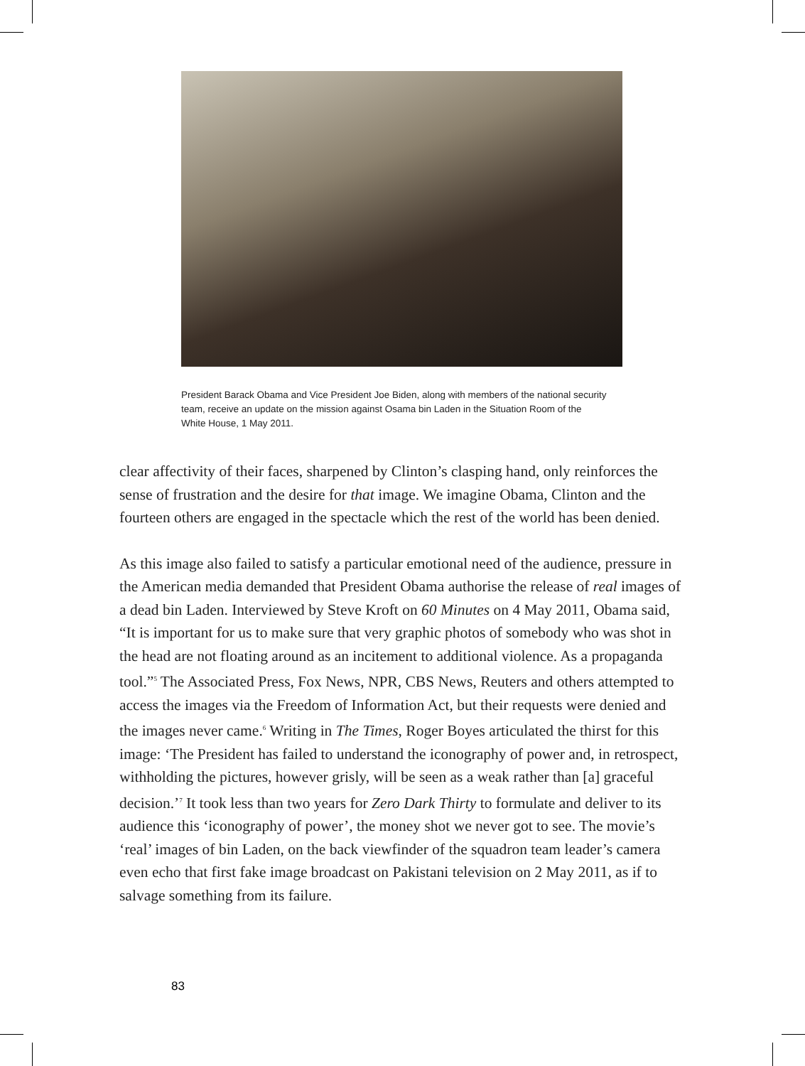President Barack Obama and Vice President Joe Biden, along with members of the national security team, receive an update on the mission against Osama bin Laden in the Situation Room of the White House, 1 May 2011.
clear affectivity of their faces, sharpened by Clinton’s clasping hand, only reinforces the sense of frustration and the desire for that image. We imagine Obama, Clinton and the fourteen others are engaged in the spectacle which the rest of the world has been denied.
As this image also failed to satisfy a particular emotional need of the audience, pressure in the American media demanded that President Obama authorise the release of real images of a dead bin Laden. Interviewed by Steve Kroft on 60 Minutes on 4 May 2011, Obama said, “It is important for us to make sure that very graphic photos of somebody who was shot in the head are not floating around as an incitement to additional violence. As a propaganda tool.”<sup>5</sup> The Associated Press, Fox News, NPR, CBS News, Reuters and others attempted to access the images via the Freedom of Information Act, but their requests were denied and the images never came.<sup>6</sup> Writing in The Times, Roger Boyes articulated the thirst for this image: ‘The President has failed to understand the iconography of power and, in retrospect, withholding the pictures, however grisly, will be seen as a weak rather than [a] graceful decision.’<sup>7</sup> It took less than two years for Zero Dark Thirty to formulate and deliver to its audience this ‘iconography of power’, the money shot we never got to see. The movie’s ‘real’ images of bin Laden, on the back viewfinder of the squadron team leader’s camera even echo that first fake image broadcast on Pakistani television on 2 May 2011, as if to salvage something from its failure.
83